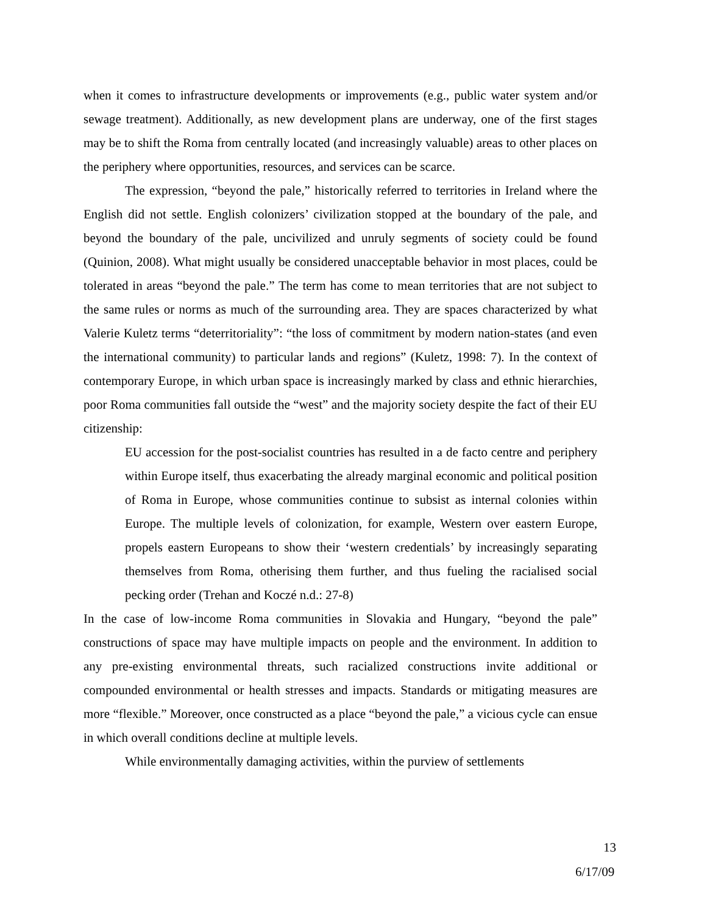when it comes to infrastructure developments or improvements (e.g., public water system and/or sewage treatment). Additionally, as new development plans are underway, one of the first stages may be to shift the Roma from centrally located (and increasingly valuable) areas to other places on the periphery where opportunities, resources, and services can be scarce.
The expression, “beyond the pale,” historically referred to territories in Ireland where the English did not settle. English colonizers’ civilization stopped at the boundary of the pale, and beyond the boundary of the pale, uncivilized and unruly segments of society could be found (Quinion, 2008). What might usually be considered unacceptable behavior in most places, could be tolerated in areas “beyond the pale.” The term has come to mean territories that are not subject to the same rules or norms as much of the surrounding area. They are spaces characterized by what Valerie Kuletz terms “deterritoriality”: “the loss of commitment by modern nation-states (and even the international community) to particular lands and regions” (Kuletz, 1998: 7). In the context of contemporary Europe, in which urban space is increasingly marked by class and ethnic hierarchies, poor Roma communities fall outside the “west” and the majority society despite the fact of their EU citizenship:
EU accession for the post-socialist countries has resulted in a de facto centre and periphery within Europe itself, thus exacerbating the already marginal economic and political position of Roma in Europe, whose communities continue to subsist as internal colonies within Europe. The multiple levels of colonization, for example, Western over eastern Europe, propels eastern Europeans to show their ‘western credentials’ by increasingly separating themselves from Roma, otherising them further, and thus fueling the racialised social pecking order (Trehan and Koczé n.d.: 27-8)
In the case of low-income Roma communities in Slovakia and Hungary, “beyond the pale” constructions of space may have multiple impacts on people and the environment. In addition to any pre-existing environmental threats, such racialized constructions invite additional or compounded environmental or health stresses and impacts. Standards or mitigating measures are more “flexible.” Moreover, once constructed as a place “beyond the pale,” a vicious cycle can ensue in which overall conditions decline at multiple levels.
While environmentally damaging activities, within the purview of settlements
13
6/17/09